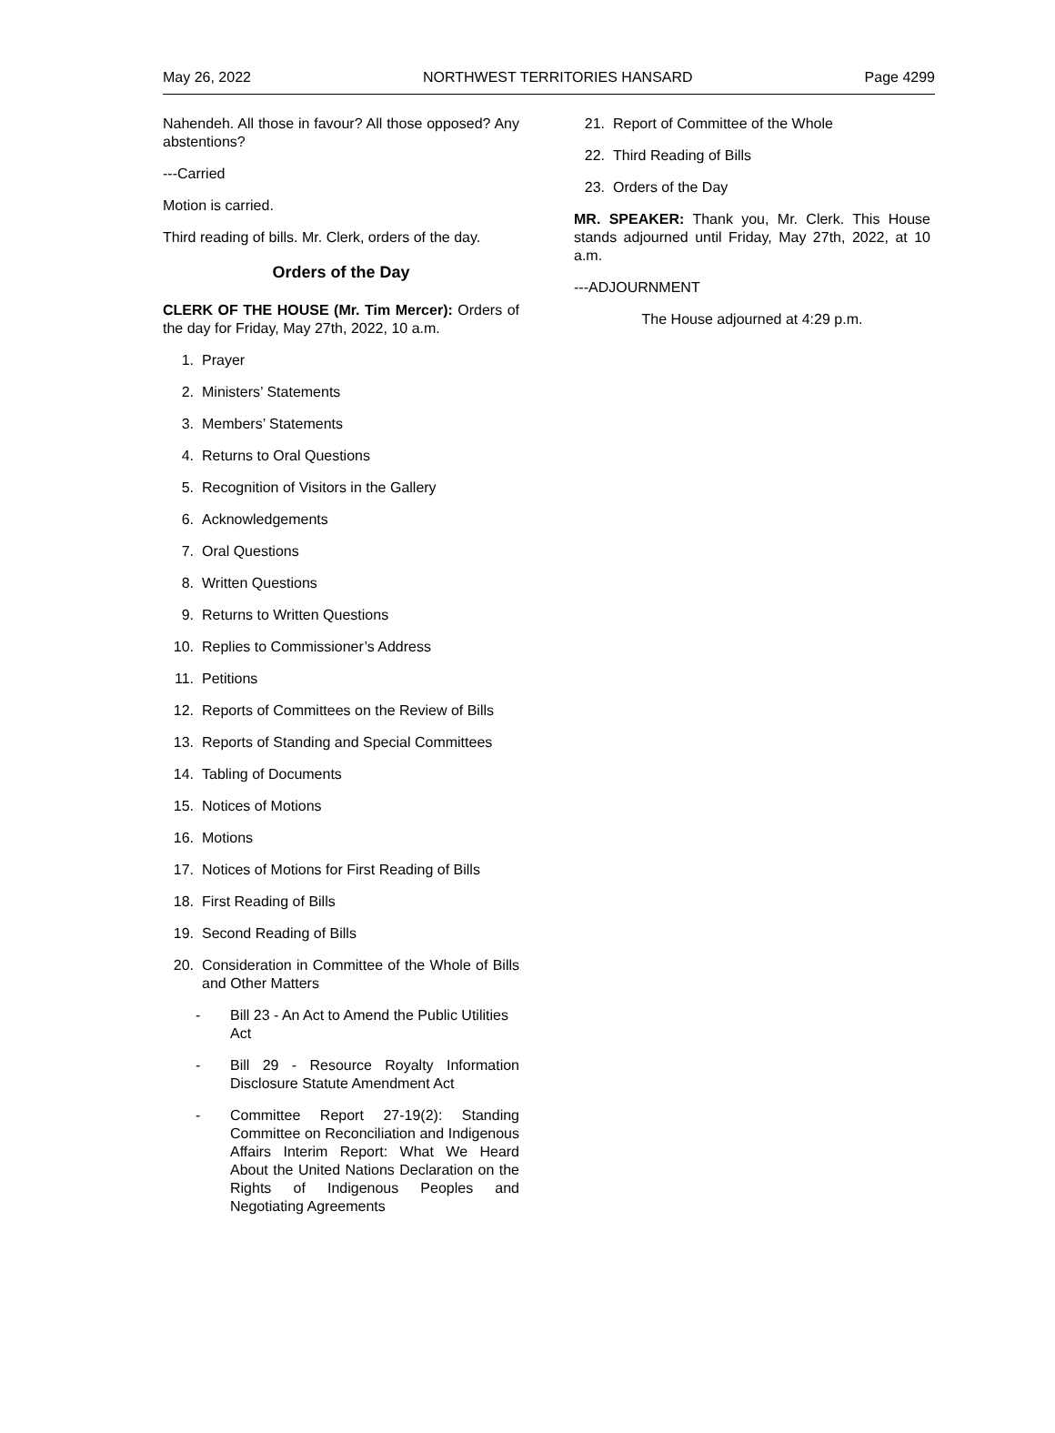May 26, 2022 NORTHWEST TERRITORIES HANSARD Page 4299
Nahendeh. All those in favour? All those opposed? Any abstentions?
---Carried
Motion is carried.
Third reading of bills. Mr. Clerk, orders of the day.
Orders of the Day
CLERK OF THE HOUSE (Mr. Tim Mercer): Orders of the day for Friday, May 27th, 2022, 10 a.m.
1. Prayer
2. Ministers’ Statements
3. Members’ Statements
4. Returns to Oral Questions
5. Recognition of Visitors in the Gallery
6. Acknowledgements
7. Oral Questions
8. Written Questions
9. Returns to Written Questions
10. Replies to Commissioner’s Address
11. Petitions
12. Reports of Committees on the Review of Bills
13. Reports of Standing and Special Committees
14. Tabling of Documents
15. Notices of Motions
16. Motions
17. Notices of Motions for First Reading of Bills
18. First Reading of Bills
19. Second Reading of Bills
20. Consideration in Committee of the Whole of Bills and Other Matters
- Bill 23 - An Act to Amend the Public Utilities Act
- Bill 29 - Resource Royalty Information Disclosure Statute Amendment Act
- Committee Report 27-19(2): Standing Committee on Reconciliation and Indigenous Affairs Interim Report: What We Heard About the United Nations Declaration on the Rights of Indigenous Peoples and Negotiating Agreements
21. Report of Committee of the Whole
22. Third Reading of Bills
23. Orders of the Day
MR. SPEAKER: Thank you, Mr. Clerk. This House stands adjourned until Friday, May 27th, 2022, at 10 a.m.
---ADJOURNMENT
The House adjourned at 4:29 p.m.